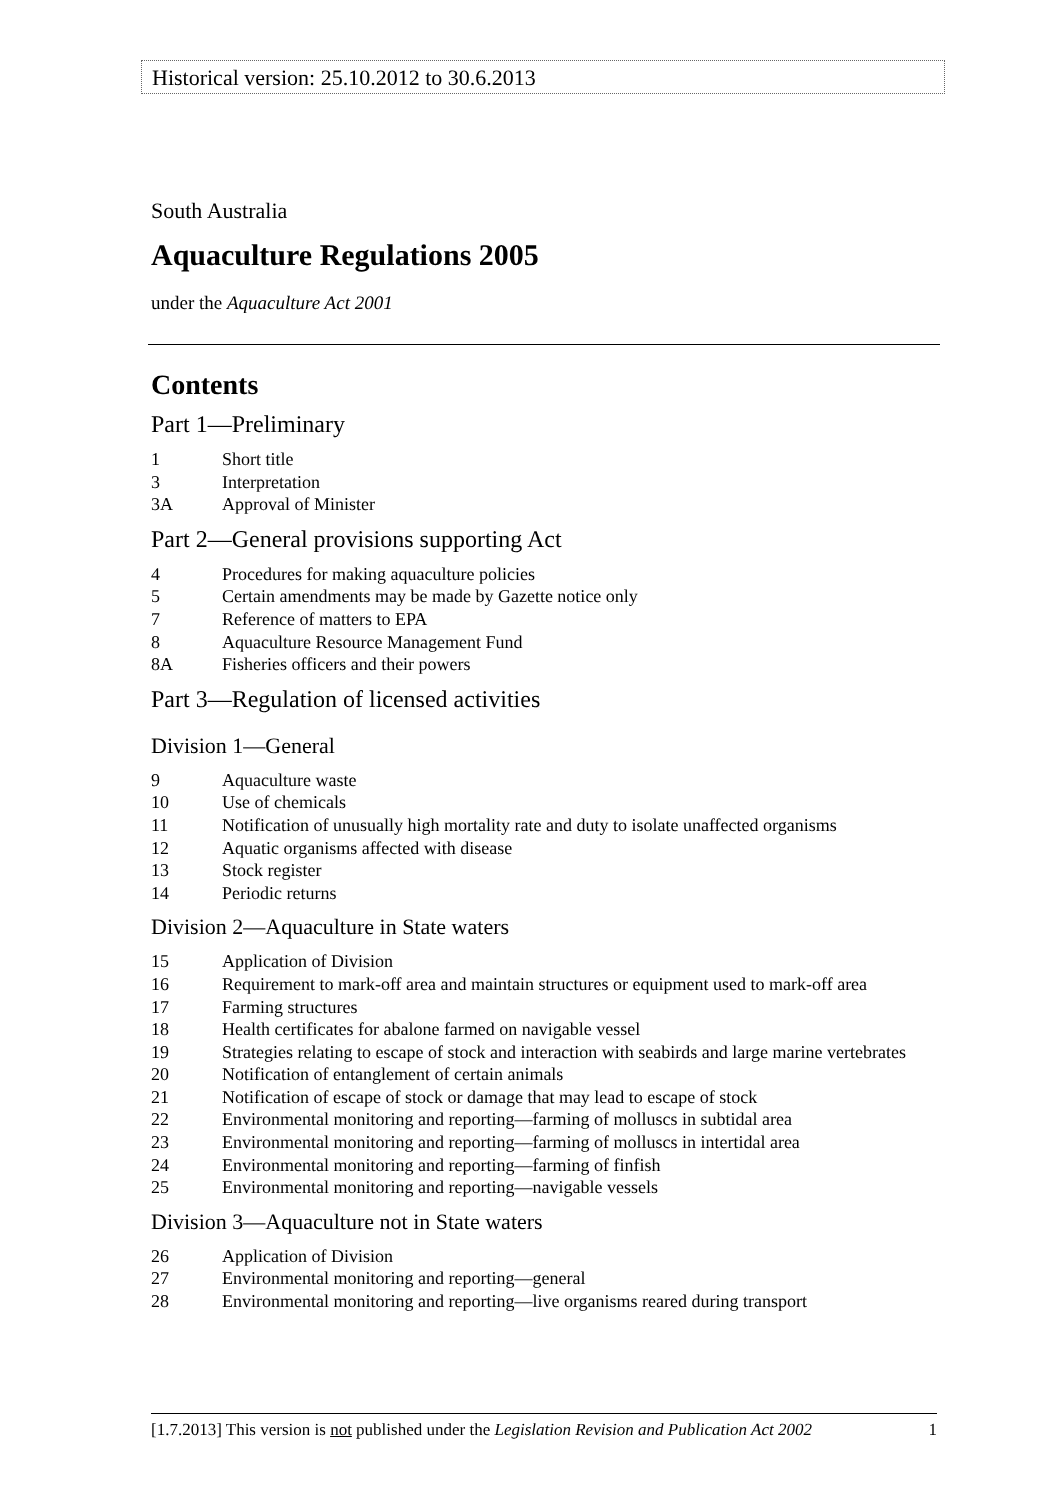Historical version: 25.10.2012 to 30.6.2013
South Australia
Aquaculture Regulations 2005
under the Aquaculture Act 2001
Contents
Part 1—Preliminary
1 Short title
3 Interpretation
3A Approval of Minister
Part 2—General provisions supporting Act
4 Procedures for making aquaculture policies
5 Certain amendments may be made by Gazette notice only
7 Reference of matters to EPA
8 Aquaculture Resource Management Fund
8A Fisheries officers and their powers
Part 3—Regulation of licensed activities
Division 1—General
9 Aquaculture waste
10 Use of chemicals
11 Notification of unusually high mortality rate and duty to isolate unaffected organisms
12 Aquatic organisms affected with disease
13 Stock register
14 Periodic returns
Division 2—Aquaculture in State waters
15 Application of Division
16 Requirement to mark-off area and maintain structures or equipment used to mark-off area
17 Farming structures
18 Health certificates for abalone farmed on navigable vessel
19 Strategies relating to escape of stock and interaction with seabirds and large marine vertebrates
20 Notification of entanglement of certain animals
21 Notification of escape of stock or damage that may lead to escape of stock
22 Environmental monitoring and reporting—farming of molluscs in subtidal area
23 Environmental monitoring and reporting—farming of molluscs in intertidal area
24 Environmental monitoring and reporting—farming of finfish
25 Environmental monitoring and reporting—navigable vessels
Division 3—Aquaculture not in State waters
26 Application of Division
27 Environmental monitoring and reporting—general
28 Environmental monitoring and reporting—live organisms reared during transport
[1.7.2013] This version is not published under the Legislation Revision and Publication Act 2002 1